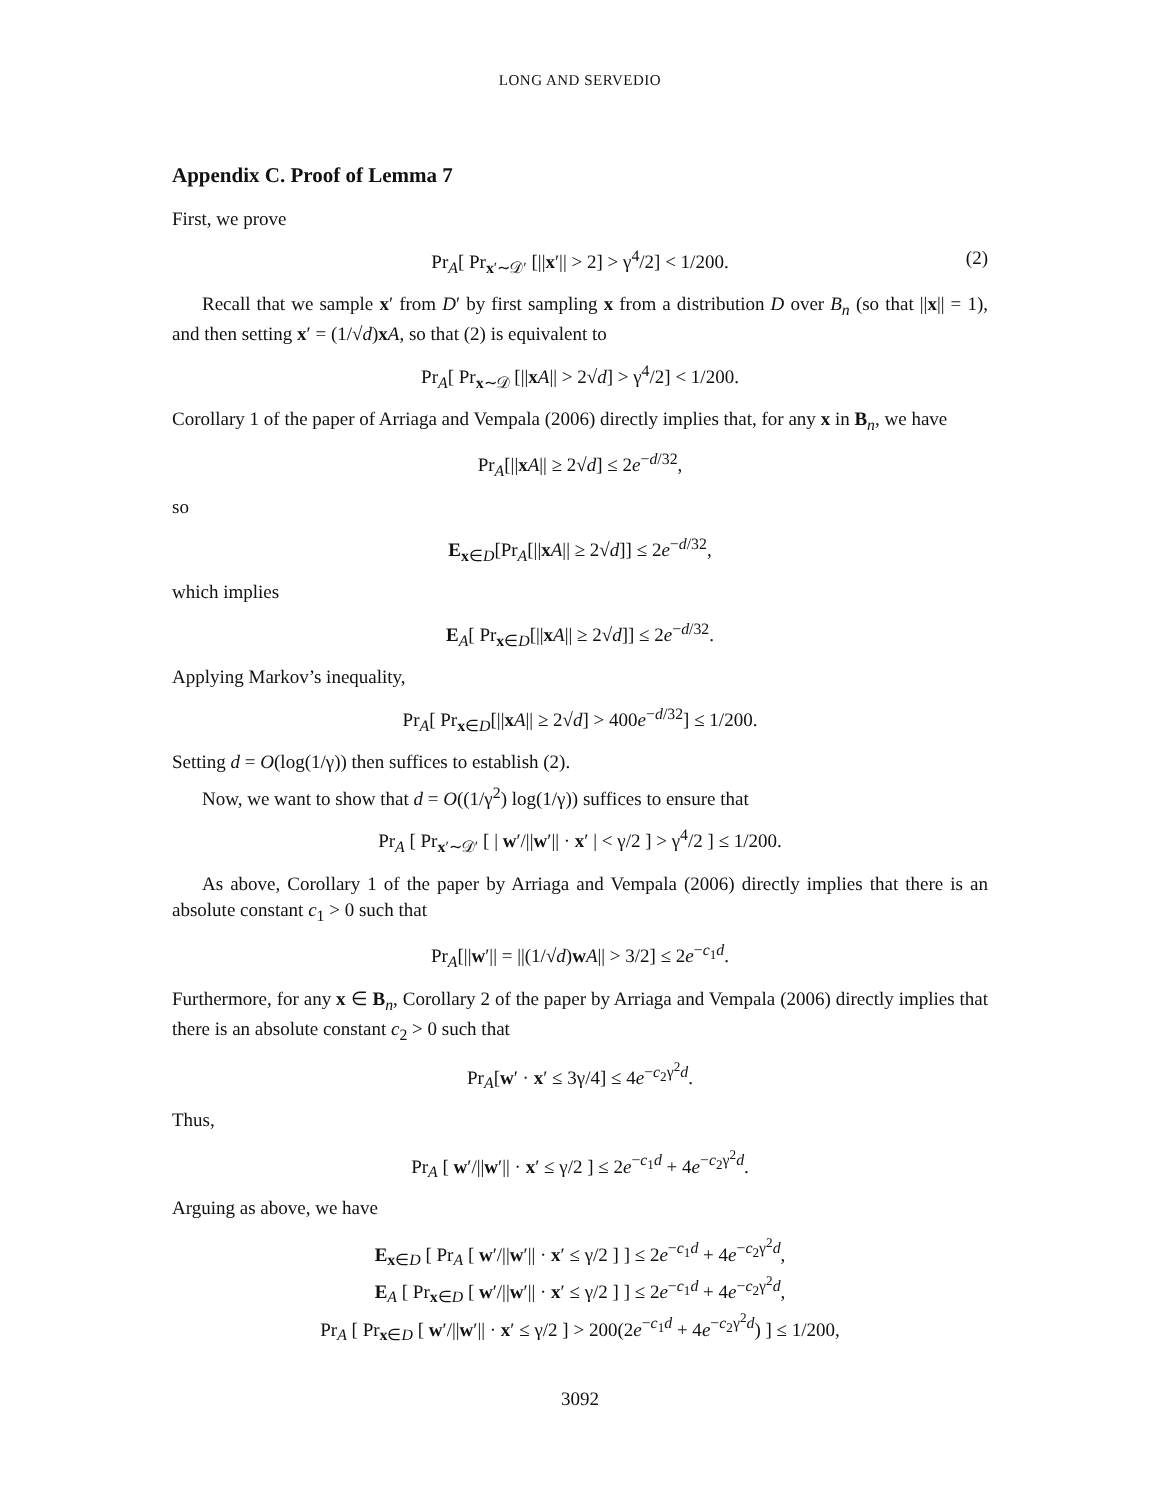LONG AND SERVEDIO
Appendix C. Proof of Lemma 7
First, we prove
Pr<sub>A</sub>[ Pr<sub>x′∼𝒟′</sub> [||x′|| > 2] > γ<sup>4</sup>/2] < 1/200. (2)
Recall that we sample x′ from D′ by first sampling x from a distribution D over B<sub>n</sub> (so that ||x|| = 1), and then setting x′ = (1/√d)xA, so that (2) is equivalent to
Pr<sub>A</sub>[ Pr<sub>x∼𝒟</sub> [||xA|| > 2√d] > γ<sup>4</sup>/2] < 1/200.
Corollary 1 of the paper of Arriaga and Vempala (2006) directly implies that, for any x in B<sub>n</sub>, we have
Pr<sub>A</sub>[||xA|| ≥ 2√d] ≤ 2e<sup>−d/32</sup>,
so
E<sub>x∈D</sub>[Pr<sub>A</sub>[||xA|| ≥ 2√d]] ≤ 2e<sup>−d/32</sup>,
which implies
E<sub>A</sub>[ Pr<sub>x∈D</sub>[||xA|| ≥ 2√d]] ≤ 2e<sup>−d/32</sup>.
Applying Markov’s inequality,
Pr<sub>A</sub>[ Pr<sub>x∈D</sub>[||xA|| ≥ 2√d] > 400e<sup>−d/32</sup>] ≤ 1/200.
Setting d = O(log(1/γ)) then suffices to establish (2).
Now, we want to show that d = O((1/γ<sup>2</sup>) log(1/γ)) suffices to ensure that
Pr<sub>A</sub> [ Pr<sub>x′∼𝒟′</sub> [ | w′/||w′|| · x′ | < γ/2 ] > γ<sup>4</sup>/2 ] ≤ 1/200.
As above, Corollary 1 of the paper by Arriaga and Vempala (2006) directly implies that there is an absolute constant c<sub>1</sub> > 0 such that
Pr<sub>A</sub>[||w′|| = ||(1/√d)wA|| > 3/2] ≤ 2e<sup>−c<sub>1</sub>d</sup>.
Furthermore, for any x ∈ B<sub>n</sub>, Corollary 2 of the paper by Arriaga and Vempala (2006) directly implies that there is an absolute constant c<sub>2</sub> > 0 such that
Pr<sub>A</sub>[w′ · x′ ≤ 3γ/4] ≤ 4e<sup>−c<sub>2</sub>γ<sup>2</sup>d</sup>.
Thus,
Pr<sub>A</sub> [ w′/||w′|| · x′ ≤ γ/2 ] ≤ 2e<sup>−c<sub>1</sub>d</sup> + 4e<sup>−c<sub>2</sub>γ<sup>2</sup>d</sup>.
Arguing as above, we have
E<sub>x∈D</sub> [ Pr<sub>A</sub> [ w′/||w′|| · x′ ≤ γ/2 ] ] ≤ 2e<sup>−c<sub>1</sub>d</sup> + 4e<sup>−c<sub>2</sub>γ<sup>2</sup>d</sup>,
E<sub>A</sub> [ Pr<sub>x∈D</sub> [ w′/||w′|| · x′ ≤ γ/2 ] ] ≤ 2e<sup>−c<sub>1</sub>d</sup> + 4e<sup>−c<sub>2</sub>γ<sup>2</sup>d</sup>,
Pr<sub>A</sub> [ Pr<sub>x∈D</sub> [ w′/||w′|| · x′ ≤ γ/2 ] > 200(2e<sup>−c<sub>1</sub>d</sup> + 4e<sup>−c<sub>2</sub>γ<sup>2</sup>d</sup>) ] ≤ 1/200,
3092